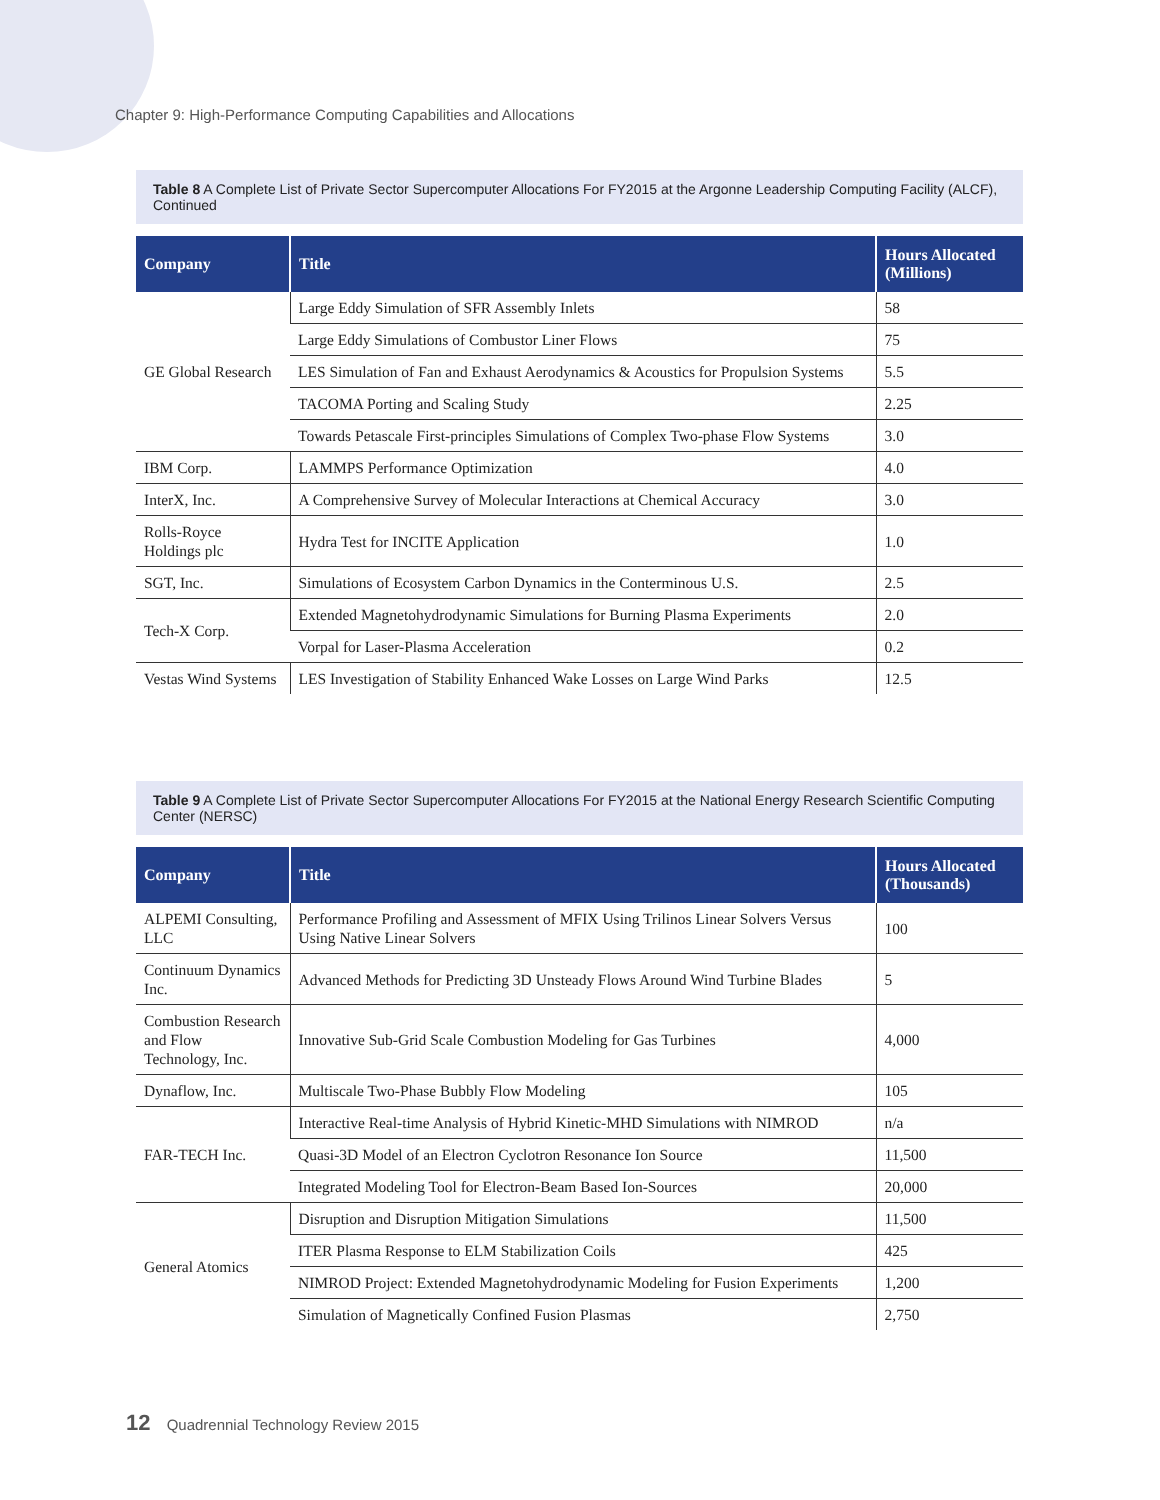Chapter 9: High-Performance Computing Capabilities and Allocations
Table 8 A Complete List of Private Sector Supercomputer Allocations For FY2015 at the Argonne Leadership Computing Facility (ALCF), Continued
| Company | Title | Hours Allocated (Millions) |
| --- | --- | --- |
| GE Global Research | Large Eddy Simulation of SFR Assembly Inlets | 58 |
| | Large Eddy Simulations of Combustor Liner Flows | 75 |
| | LES Simulation of Fan and Exhaust Aerodynamics & Acoustics for Propulsion Systems | 5.5 |
| | TACOMA Porting and Scaling Study | 2.25 |
| | Towards Petascale First-principles Simulations of Complex Two-phase Flow Systems | 3.0 |
| IBM Corp. | LAMMPS Performance Optimization | 4.0 |
| InterX, Inc. | A Comprehensive Survey of Molecular Interactions at Chemical Accuracy | 3.0 |
| Rolls-Royce Holdings plc | Hydra Test for INCITE Application | 1.0 |
| SGT, Inc. | Simulations of Ecosystem Carbon Dynamics in the Conterminous U.S. | 2.5 |
| Tech-X Corp. | Extended Magnetohydrodynamic Simulations for Burning Plasma Experiments | 2.0 |
| | Vorpal for Laser-Plasma Acceleration | 0.2 |
| Vestas Wind Systems | LES Investigation of Stability Enhanced Wake Losses on Large Wind Parks | 12.5 |
Table 9 A Complete List of Private Sector Supercomputer Allocations For FY2015 at the National Energy Research Scientific Computing Center (NERSC)
| Company | Title | Hours Allocated (Thousands) |
| --- | --- | --- |
| ALPEMI Consulting, LLC | Performance Profiling and Assessment of MFIX Using Trilinos Linear Solvers Versus Using Native Linear Solvers | 100 |
| Continuum Dynamics Inc. | Advanced Methods for Predicting 3D Unsteady Flows Around Wind Turbine Blades | 5 |
| Combustion Research and Flow Technology, Inc. | Innovative Sub-Grid Scale Combustion Modeling for Gas Turbines | 4,000 |
| Dynaflow, Inc. | Multiscale Two-Phase Bubbly Flow Modeling | 105 |
| FAR-TECH Inc. | Interactive Real-time Analysis of Hybrid Kinetic-MHD Simulations with NIMROD | n/a |
| | Quasi-3D Model of an Electron Cyclotron Resonance Ion Source | 11,500 |
| | Integrated Modeling Tool for Electron-Beam Based Ion-Sources | 20,000 |
| General Atomics | Disruption and Disruption Mitigation Simulations | 11,500 |
| | ITER Plasma Response to ELM Stabilization Coils | 425 |
| | NIMROD Project: Extended Magnetohydrodynamic Modeling for Fusion Experiments | 1,200 |
| | Simulation of Magnetically Confined Fusion Plasmas | 2,750 |
12 Quadrennial Technology Review 2015